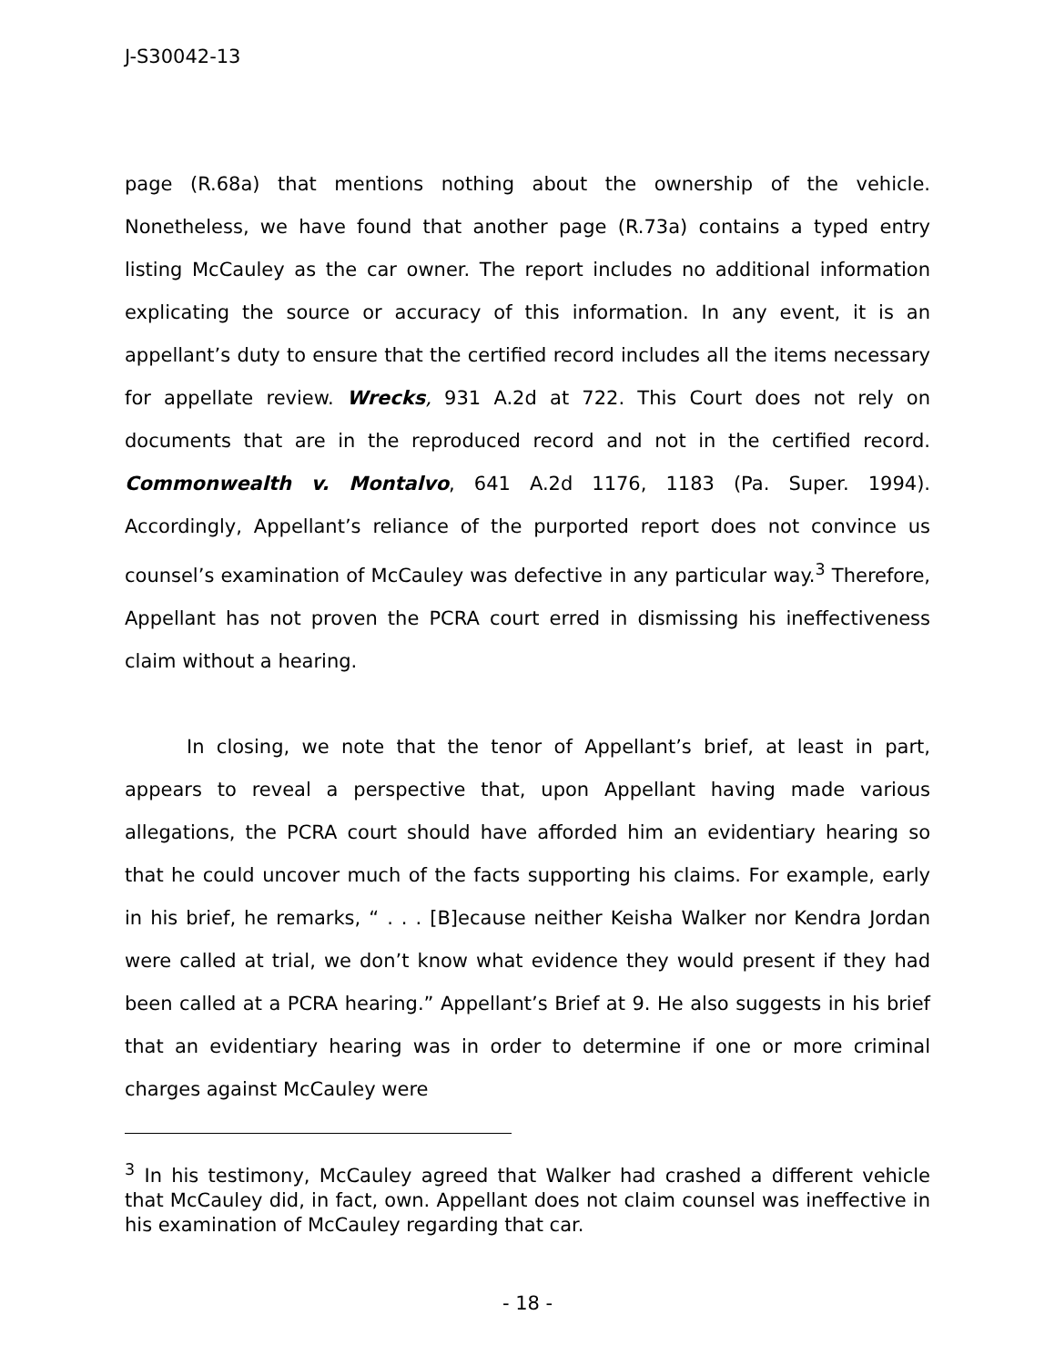J-S30042-13
page (R.68a) that mentions nothing about the ownership of the vehicle. Nonetheless, we have found that another page (R.73a) contains a typed entry listing McCauley as the car owner. The report includes no additional information explicating the source or accuracy of this information. In any event, it is an appellant’s duty to ensure that the certified record includes all the items necessary for appellate review. Wrecks, 931 A.2d at 722. This Court does not rely on documents that are in the reproduced record and not in the certified record. Commonwealth v. Montalvo, 641 A.2d 1176, 1183 (Pa. Super. 1994). Accordingly, Appellant’s reliance of the purported report does not convince us counsel’s examination of McCauley was defective in any particular way.<sup>3</sup> Therefore, Appellant has not proven the PCRA court erred in dismissing his ineffectiveness claim without a hearing.
In closing, we note that the tenor of Appellant’s brief, at least in part, appears to reveal a perspective that, upon Appellant having made various allegations, the PCRA court should have afforded him an evidentiary hearing so that he could uncover much of the facts supporting his claims. For example, early in his brief, he remarks, “ . . . [B]ecause neither Keisha Walker nor Kendra Jordan were called at trial, we don’t know what evidence they would present if they had been called at a PCRA hearing.” Appellant’s Brief at 9. He also suggests in his brief that an evidentiary hearing was in order to determine if one or more criminal charges against McCauley were
<sup>3</sup> In his testimony, McCauley agreed that Walker had crashed a different vehicle that McCauley did, in fact, own. Appellant does not claim counsel was ineffective in his examination of McCauley regarding that car.
- 18 -